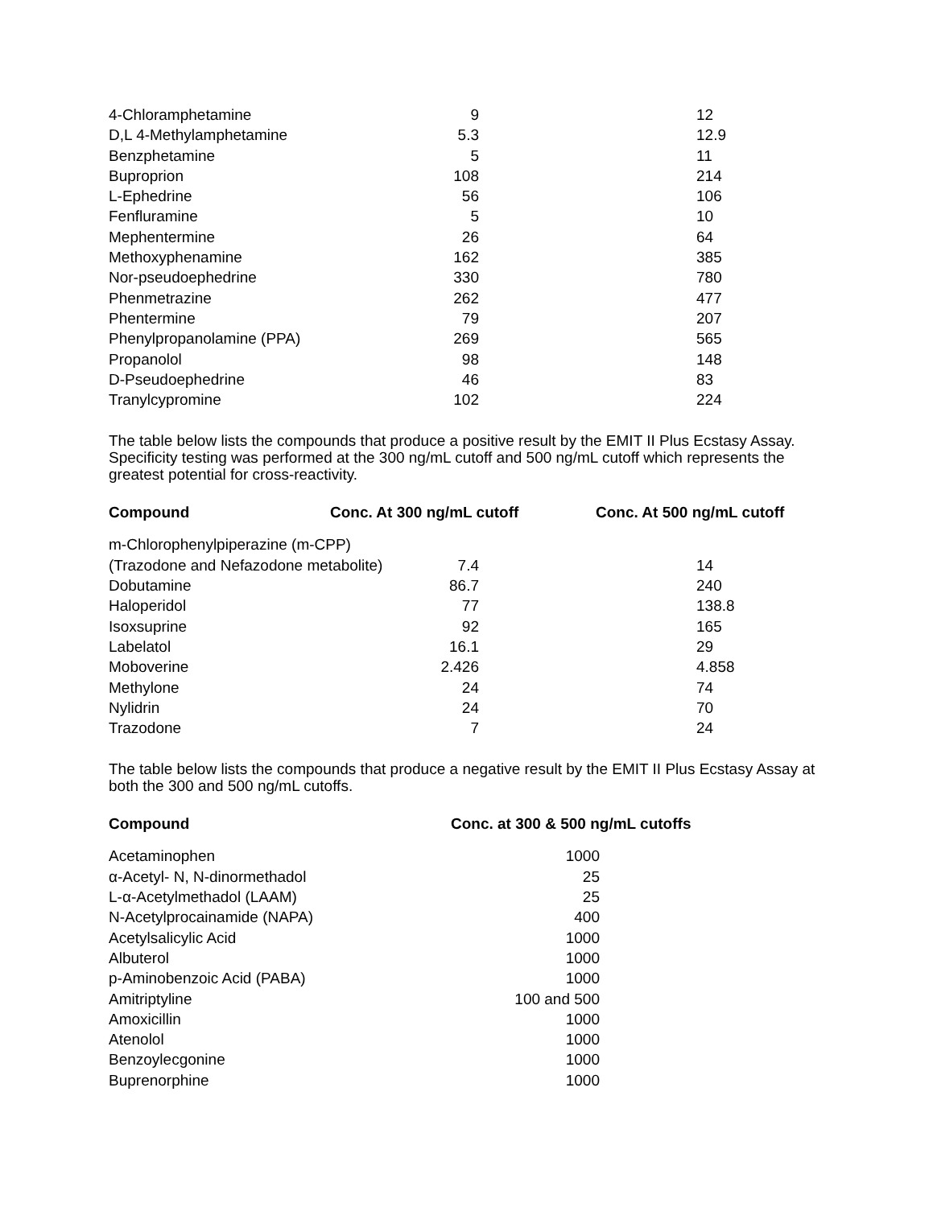| 4-Chloramphetamine | 9 | 12 |
| D,L 4-Methylamphetamine | 5.3 | 12.9 |
| Benzphetamine | 5 | 11 |
| Buproprion | 108 | 214 |
| L-Ephedrine | 56 | 106 |
| Fenfluramine | 5 | 10 |
| Mephentermine | 26 | 64 |
| Methoxyphenamine | 162 | 385 |
| Nor-pseudoephedrine | 330 | 780 |
| Phenmetrazine | 262 | 477 |
| Phentermine | 79 | 207 |
| Phenylpropanolamine (PPA) | 269 | 565 |
| Propanolol | 98 | 148 |
| D-Pseudoephedrine | 46 | 83 |
| Tranylcypromine | 102 | 224 |
The table below lists the compounds that produce a positive result by the EMIT II Plus Ecstasy Assay. Specificity testing was performed at the 300 ng/mL cutoff and 500 ng/mL cutoff which represents the greatest potential for cross-reactivity.
| Compound | Conc. At 300 ng/mL cutoff | Conc. At 500 ng/mL cutoff |
| --- | --- | --- |
| m-Chlorophenylpiperazine (m-CPP) | | |
| (Trazodone and Nefazodone metabolite) | 7.4 | 14 |
| Dobutamine | 86.7 | 240 |
| Haloperidol | 77 | 138.8 |
| Isoxsuprine | 92 | 165 |
| Labelatol | 16.1 | 29 |
| Moboverine | 2.426 | 4.858 |
| Methylone | 24 | 74 |
| Nylidrin | 24 | 70 |
| Trazodone | 7 | 24 |
The table below lists the compounds that produce a negative result by the EMIT II Plus Ecstasy Assay at both the 300 and 500 ng/mL cutoffs.
| Compound | Conc. at 300 & 500 ng/mL cutoffs |
| --- | --- |
| Acetaminophen | 1000 |
| α-Acetyl- N, N-dinormethadol | 25 |
| L-α-Acetylmethadol (LAAM) | 25 |
| N-Acetylprocainamide (NAPA) | 400 |
| Acetylsalicylic Acid | 1000 |
| Albuterol | 1000 |
| p-Aminobenzoic Acid (PABA) | 1000 |
| Amitriptyline | 100 and 500 |
| Amoxicillin | 1000 |
| Atenolol | 1000 |
| Benzoylecgonine | 1000 |
| Buprenorphine | 1000 |